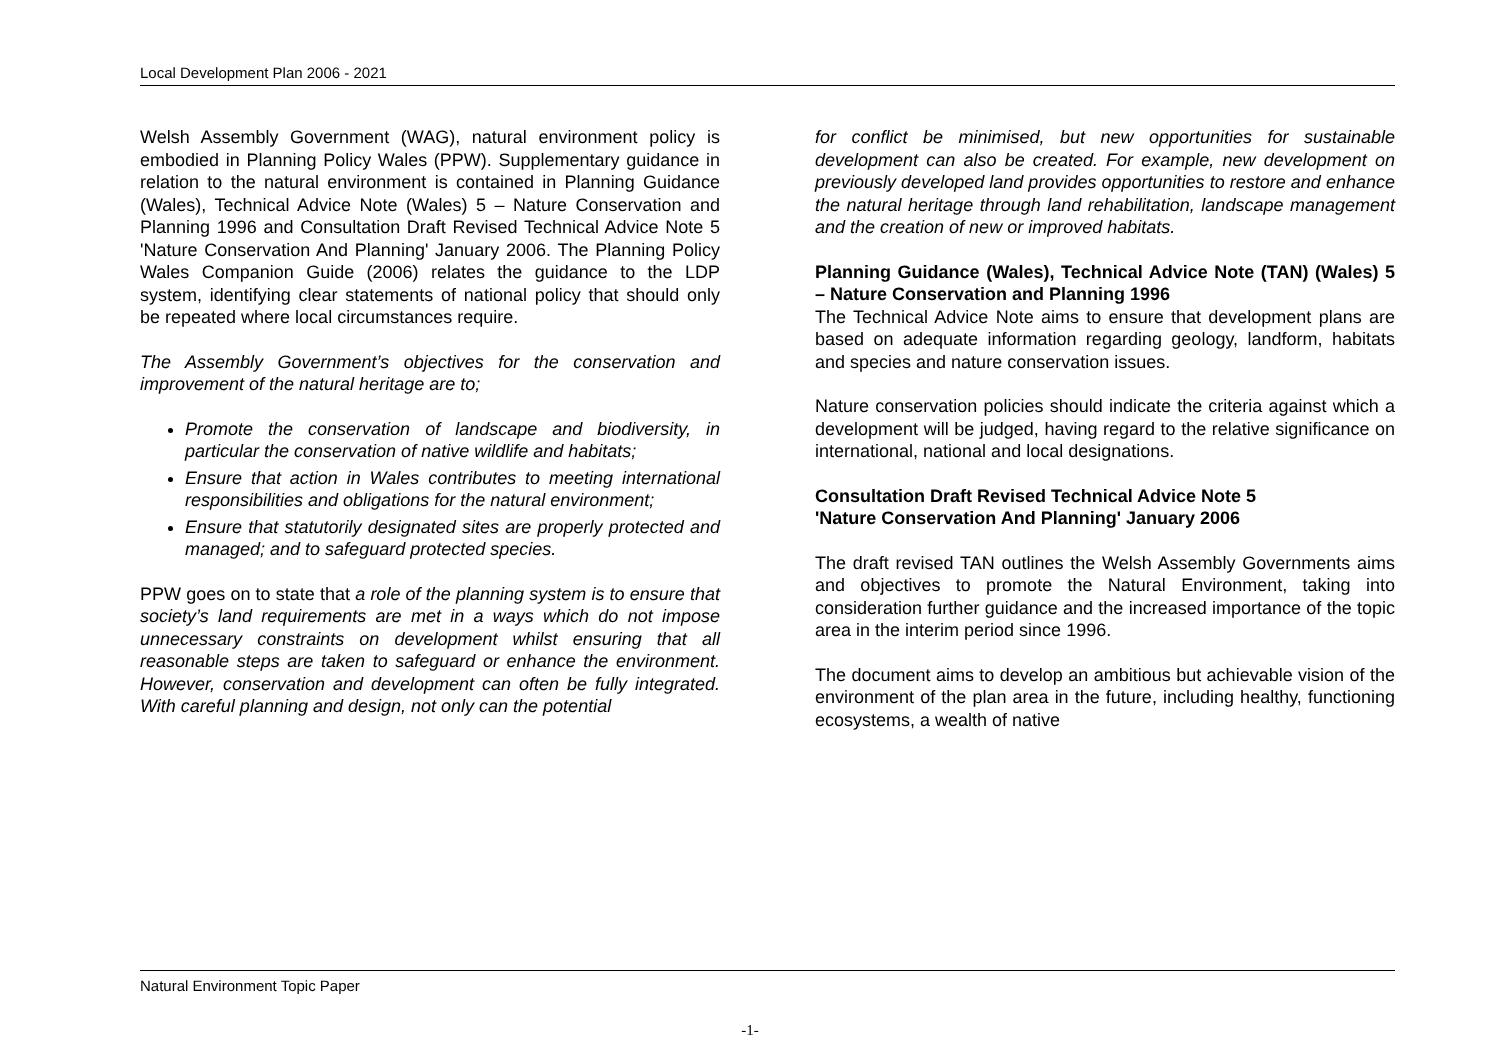Local Development Plan 2006 - 2021
Welsh Assembly Government (WAG), natural environment policy is embodied in Planning Policy Wales (PPW). Supplementary guidance in relation to the natural environment is contained in Planning Guidance (Wales), Technical Advice Note (Wales) 5 – Nature Conservation and Planning 1996 and Consultation Draft Revised Technical Advice Note 5 'Nature Conservation And Planning' January 2006. The Planning Policy Wales Companion Guide (2006) relates the guidance to the LDP system, identifying clear statements of national policy that should only be repeated where local circumstances require.
The Assembly Government’s objectives for the conservation and improvement of the natural heritage are to;
Promote the conservation of landscape and biodiversity, in particular the conservation of native wildlife and habitats;
Ensure that action in Wales contributes to meeting international responsibilities and obligations for the natural environment;
Ensure that statutorily designated sites are properly protected and managed; and to safeguard protected species.
PPW goes on to state that a role of the planning system is to ensure that society’s land requirements are met in a ways which do not impose unnecessary constraints on development whilst ensuring that all reasonable steps are taken to safeguard or enhance the environment. However, conservation and development can often be fully integrated. With careful planning and design, not only can the potential
for conflict be minimised, but new opportunities for sustainable development can also be created. For example, new development on previously developed land provides opportunities to restore and enhance the natural heritage through land rehabilitation, landscape management and the creation of new or improved habitats.
Planning Guidance (Wales), Technical Advice Note (TAN) (Wales) 5 – Nature Conservation and Planning 1996
The Technical Advice Note aims to ensure that development plans are based on adequate information regarding geology, landform, habitats and species and nature conservation issues.
Nature conservation policies should indicate the criteria against which a development will be judged, having regard to the relative significance on international, national and local designations.
Consultation Draft Revised Technical Advice Note 5
'Nature Conservation And Planning' January 2006
The draft revised TAN outlines the Welsh Assembly Governments aims and objectives to promote the Natural Environment, taking into consideration further guidance and the increased importance of the topic area in the interim period since 1996.
The document aims to develop an ambitious but achievable vision of the environment of the plan area in the future, including healthy, functioning ecosystems, a wealth of native
Natural Environment Topic Paper
-1-